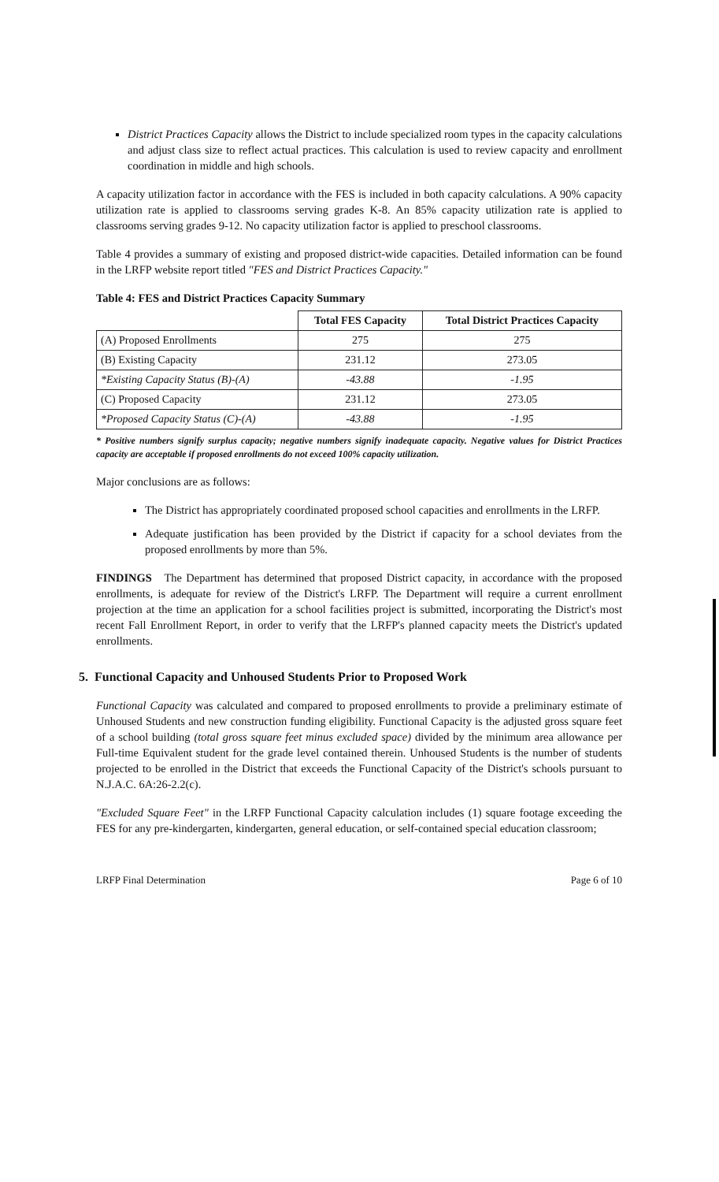District Practices Capacity allows the District to include specialized room types in the capacity calculations and adjust class size to reflect actual practices. This calculation is used to review capacity and enrollment coordination in middle and high schools.
A capacity utilization factor in accordance with the FES is included in both capacity calculations. A 90% capacity utilization rate is applied to classrooms serving grades K-8. An 85% capacity utilization rate is applied to classrooms serving grades 9-12. No capacity utilization factor is applied to preschool classrooms.
Table 4 provides a summary of existing and proposed district-wide capacities. Detailed information can be found in the LRFP website report titled "FES and District Practices Capacity."
Table 4: FES and District Practices Capacity Summary
| | Total FES Capacity | Total District Practices Capacity |
| --- | --- | --- |
| (A) Proposed Enrollments | 275 | 275 |
| (B) Existing Capacity | 231.12 | 273.05 |
| *Existing Capacity Status (B)-(A) | -43.88 | -1.95 |
| (C) Proposed Capacity | 231.12 | 273.05 |
| *Proposed Capacity Status (C)-(A) | -43.88 | -1.95 |
* Positive numbers signify surplus capacity; negative numbers signify inadequate capacity. Negative values for District Practices capacity are acceptable if proposed enrollments do not exceed 100% capacity utilization.
Major conclusions are as follows:
The District has appropriately coordinated proposed school capacities and enrollments in the LRFP.
Adequate justification has been provided by the District if capacity for a school deviates from the proposed enrollments by more than 5%.
FINDINGS The Department has determined that proposed District capacity, in accordance with the proposed enrollments, is adequate for review of the District's LRFP. The Department will require a current enrollment projection at the time an application for a school facilities project is submitted, incorporating the District's most recent Fall Enrollment Report, in order to verify that the LRFP's planned capacity meets the District's updated enrollments.
5. Functional Capacity and Unhoused Students Prior to Proposed Work
Functional Capacity was calculated and compared to proposed enrollments to provide a preliminary estimate of Unhoused Students and new construction funding eligibility. Functional Capacity is the adjusted gross square feet of a school building (total gross square feet minus excluded space) divided by the minimum area allowance per Full-time Equivalent student for the grade level contained therein. Unhoused Students is the number of students projected to be enrolled in the District that exceeds the Functional Capacity of the District's schools pursuant to N.J.A.C. 6A:26-2.2(c).
"Excluded Square Feet" in the LRFP Functional Capacity calculation includes (1) square footage exceeding the FES for any pre-kindergarten, kindergarten, general education, or self-contained special education classroom;
LRFP Final Determination Page 6 of 10